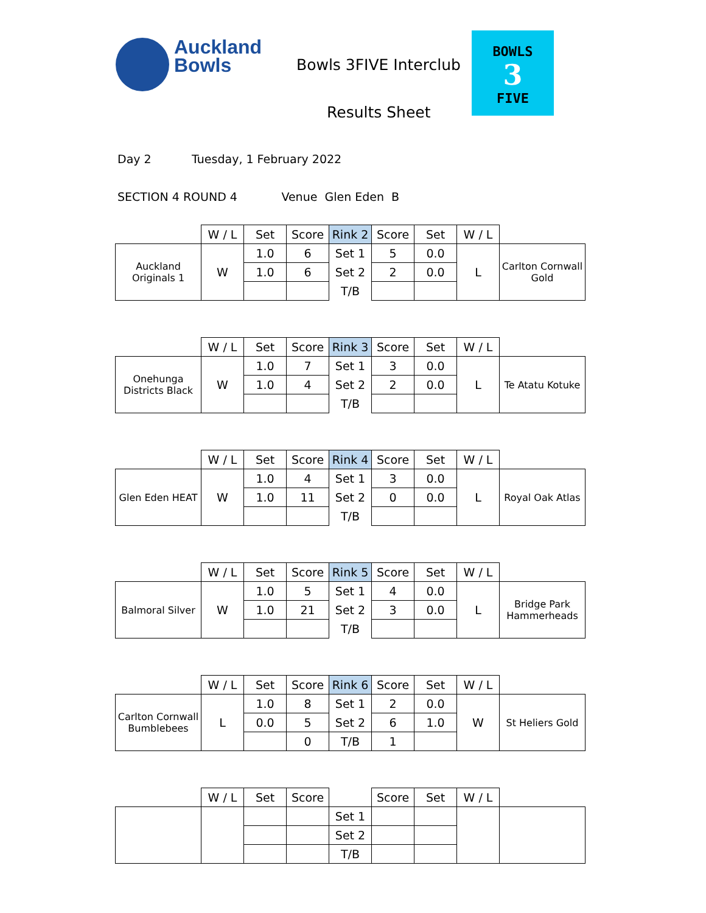Auckland
Bowls
Bowls 3FIVE Interclub
Results Sheet
BOWLS
3
FIVE
Day 2 Tuesday, 1 February 2022
SECTION 4 ROUND 4 Venue Glen Eden B
| | W / L | Set | Score | Rink 2 | Score | Set | W / L | |
| --- | --- | --- | --- | --- | --- | --- | --- | --- |
| Auckland Originals 1 | W | 1.0 | 6 | Set 1 | 5 | 0.0 | L | Carlton Cornwall Gold |
| | | 1.0 | 6 | Set 2 | 2 | 0.0 | | |
| | | | | T/B | | | | |
| | W / L | Set | Score | Rink 3 | Score | Set | W / L | |
| --- | --- | --- | --- | --- | --- | --- | --- | --- |
| Onehunga Districts Black | W | 1.0 | 7 | Set 1 | 3 | 0.0 | L | Te Atatu Kotuke |
| | | 1.0 | 4 | Set 2 | 2 | 0.0 | | |
| | | | | T/B | | | | |
| | W / L | Set | Score | Rink 4 | Score | Set | W / L | |
| --- | --- | --- | --- | --- | --- | --- | --- | --- |
| Glen Eden HEAT | W | 1.0 | 4 | Set 1 | 3 | 0.0 | L | Royal Oak Atlas |
| | | 1.0 | 11 | Set 2 | 0 | 0.0 | | |
| | | | | T/B | | | | |
| | W / L | Set | Score | Rink 5 | Score | Set | W / L | |
| --- | --- | --- | --- | --- | --- | --- | --- | --- |
| Balmoral Silver | W | 1.0 | 5 | Set 1 | 4 | 0.0 | L | Bridge Park Hammerheads |
| | | 1.0 | 21 | Set 2 | 3 | 0.0 | | |
| | | | | T/B | | | | |
| | W / L | Set | Score | Rink 6 | Score | Set | W / L | |
| --- | --- | --- | --- | --- | --- | --- | --- | --- |
| Carlton Cornwall Bumblebees | L | 1.0 | 8 | Set 1 | 2 | 0.0 | W | St Heliers Gold |
| | | 0.0 | 5 | Set 2 | 6 | 1.0 | | |
| | | | 0 | T/B | 1 | | | |
| | W / L | Set | Score | | Score | Set | W / L | |
| --- | --- | --- | --- | --- | --- | --- | --- | --- |
| | | | | Set 1 | | | | |
| | | | | Set 2 | | | | |
| | | | | T/B | | | | |